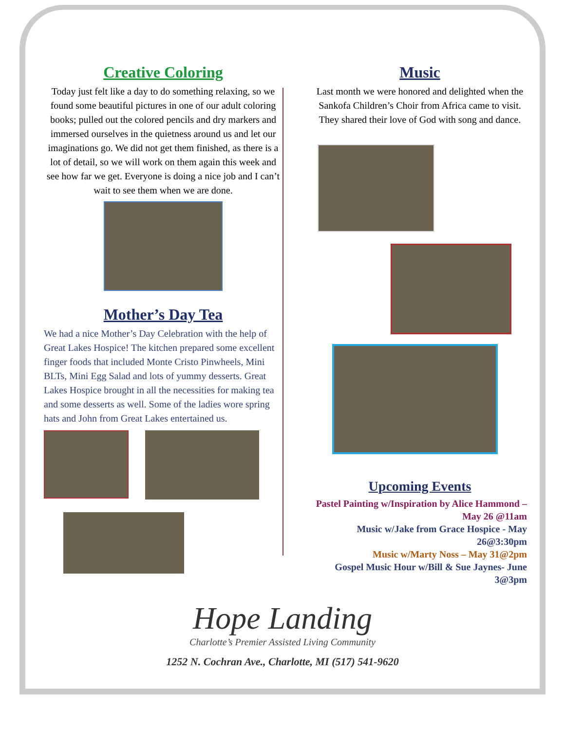Creative Coloring
Today just felt like a day to do something relaxing, so we found some beautiful pictures in one of our adult coloring books; pulled out the colored pencils and dry markers and immersed ourselves in the quietness around us and let our imaginations go. We did not get them finished, as there is a lot of detail, so we will work on them again this week and see how far we get. Everyone is doing a nice job and I can’t wait to see them when we are done.
Mother’s Day Tea
We had a nice Mother’s Day Celebration with the help of Great Lakes Hospice! The kitchen prepared some excellent finger foods that included Monte Cristo Pinwheels, Mini BLTs, Mini Egg Salad and lots of yummy desserts. Great Lakes Hospice brought in all the necessities for making tea and some desserts as well. Some of the ladies wore spring hats and John from Great Lakes entertained us.
Music
Last month we were honored and delighted when the Sankofa Children’s Choir from Africa came to visit. They shared their love of God with song and dance.
Upcoming Events
Pastel Painting w/Inspiration by Alice Hammond – May 26 @11am
Music w/Jake from Grace Hospice - May 26@3:30pm
Music w/Marty Noss – May 31@2pm
Gospel Music Hour w/Bill & Sue Jaynes- June 3@3pm
Hope Landing
Charlotte’s Premier Assisted Living Community
1252 N. Cochran Ave., Charlotte, MI (517) 541-9620